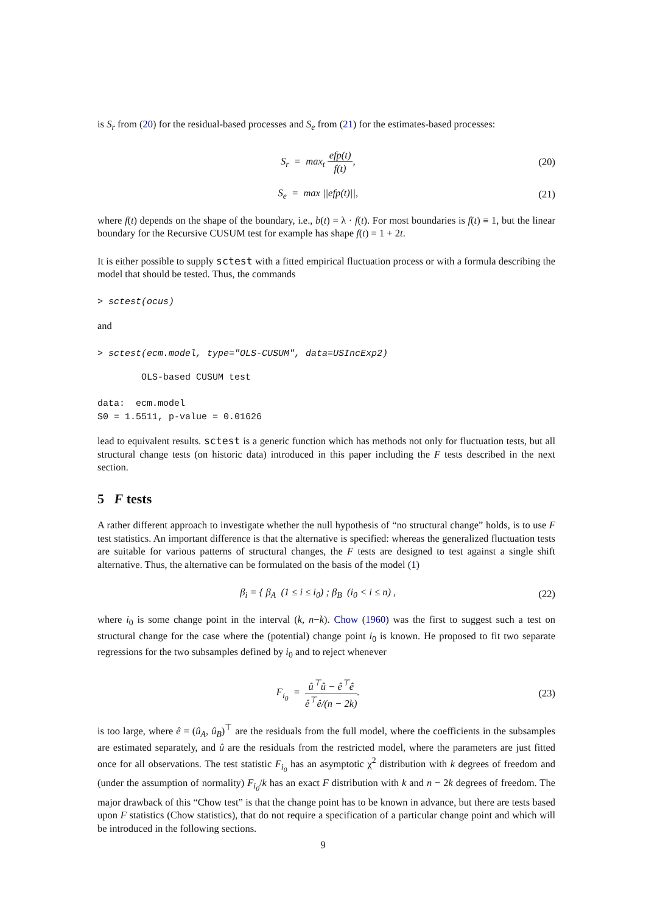is S<sub>r</sub> from (20) for the residual-based processes and S<sub>e</sub> from (21) for the estimates-based processes:
S<sub>r</sub> = max<sub>t</sub> efp(t) f(t), (20)
S<sub>e</sub> = max ||efp(t)||, (21)
where f(t) depends on the shape of the boundary, i.e., b(t) = λ · f(t). For most boundaries is f(t) ≡ 1, but the linear boundary for the Recursive CUSUM test for example has shape f(t) = 1 + 2t.
It is either possible to supply sctest with a fitted empirical fluctuation process or with a formula describing the model that should be tested. Thus, the commands
> sctest(ocus)
and
> sctest(ecm.model, type="OLS-CUSUM", data=USIncExp2)
OLS-based CUSUM test data: ecm.model S0 = 1.5511, p-value = 0.01626
lead to equivalent results. sctest is a generic function which has methods not only for fluctuation tests, but all structural change tests (on historic data) introduced in this paper including the F tests described in the next section.
5 F tests
A rather different approach to investigate whether the null hypothesis of “no structural change” holds, is to use F test statistics. An important difference is that the alternative is specified: whereas the generalized fluctuation tests are suitable for various patterns of structural changes, the F tests are designed to test against a single shift alternative. Thus, the alternative can be formulated on the basis of the model (1)
β<sub>i</sub> = { β<sub>A</sub> (1 ≤ i ≤ i<sub>0</sub>) ; β<sub>B</sub> (i<sub>0</sub> < i ≤ n) ,
(22)
where i<sub>0</sub> is some change point in the interval (k, n−k). Chow (1960) was the first to suggest such a test on structural change for the case where the (potential) change point i<sub>0</sub> is known. He proposed to fit two separate regressions for the two subsamples defined by i<sub>0</sub> and to reject whenever
F<sub>i<sub>0</sub></sub> = û<sup>⊤</sup>û − ê<sup>⊤</sup>ê ê<sup>⊤</sup>ê/(n − 2k).
(23)
is too large, where ê = (û<sub>A</sub>, û<sub>B</sub>)<sup>⊤</sup> are the residuals from the full model, where the coefficients in the subsamples are estimated separately, and û are the residuals from the restricted model, where the parameters are just fitted once for all observations. The test statistic F<sub>i<sub>0</sub></sub> has an asymptotic χ<sup>2</sup> distribution with k degrees of freedom and (under the assumption of normality) F<sub>i<sub>0</sub></sub>/k has an exact F distribution with k and n − 2k degrees of freedom. The major drawback of this “Chow test” is that the change point has to be known in advance, but there are tests based upon F statistics (Chow statistics), that do not require a specification of a particular change point and which will be introduced in the following sections.
9